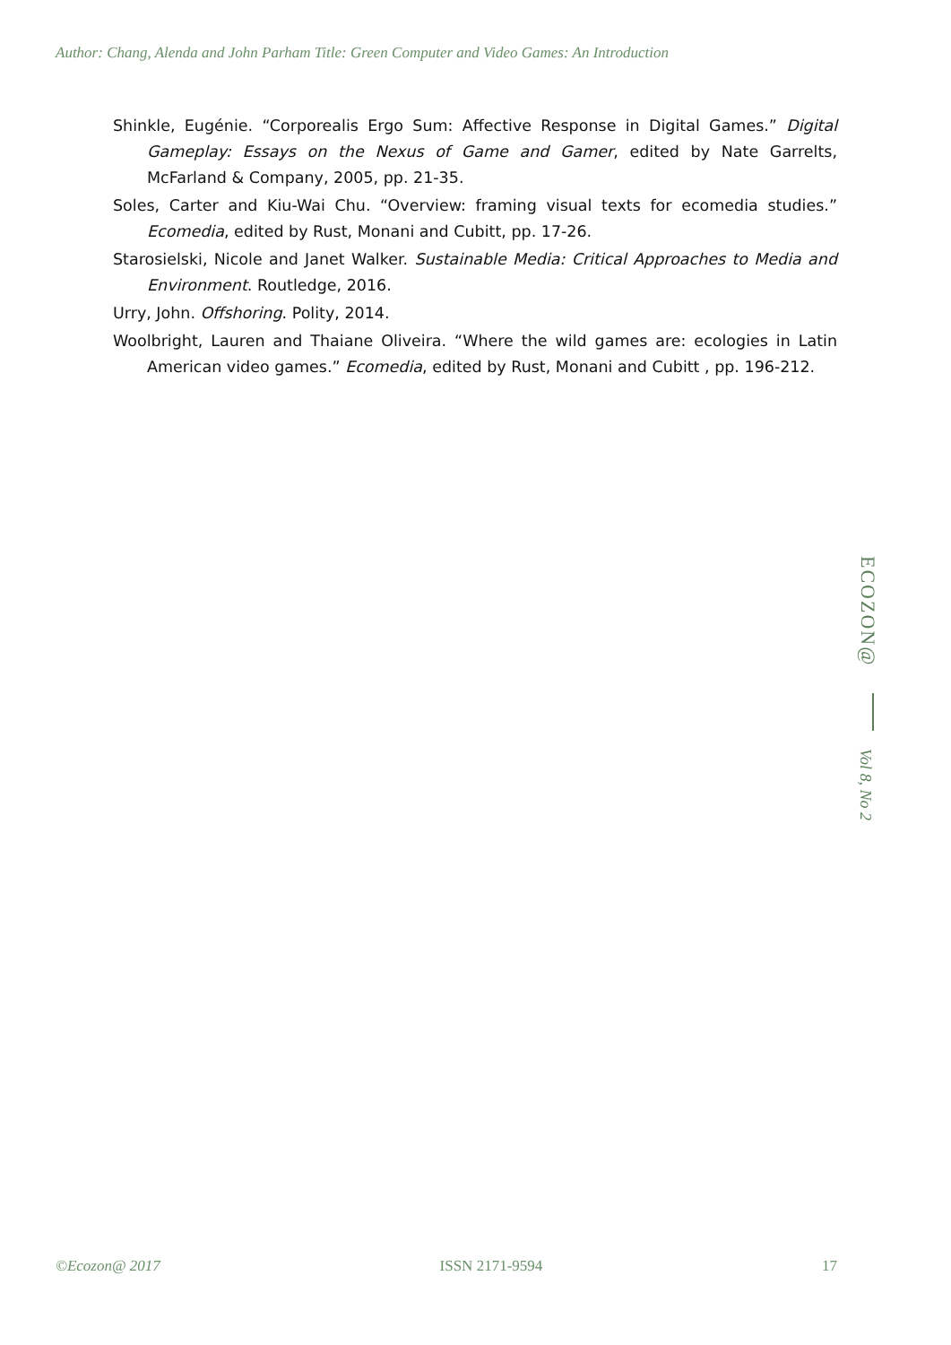Author: Chang, Alenda and John Parham Title: Green Computer and Video Games: An Introduction
Shinkle, Eugénie. “Corporealis Ergo Sum: Affective Response in Digital Games.” Digital Gameplay: Essays on the Nexus of Game and Gamer, edited by Nate Garrelts, McFarland & Company, 2005, pp. 21-35.
Soles, Carter and Kiu-Wai Chu. “Overview: framing visual texts for ecomedia studies.” Ecomedia, edited by Rust, Monani and Cubitt, pp. 17-26.
Starosielski, Nicole and Janet Walker. Sustainable Media: Critical Approaches to Media and Environment. Routledge, 2016.
Urry, John. Offshoring. Polity, 2014.
Woolbright, Lauren and Thaiane Oliveira. “Where the wild games are: ecologies in Latin American video games.” Ecomedia, edited by Rust, Monani and Cubitt , pp. 196-212.
ECOZON@
Vol 8, No 2
©Ecozon@ 2017 ISSN 2171-9594 17